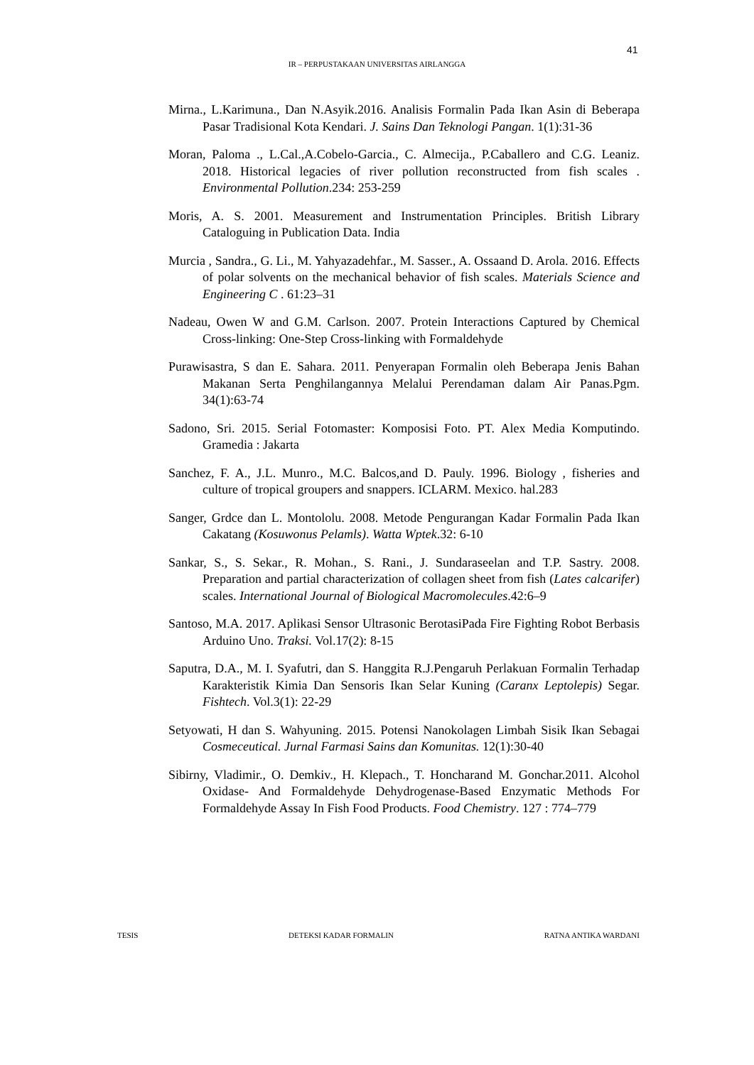41
IR – PERPUSTAKAAN UNIVERSITAS AIRLANGGA
Mirna., L.Karimuna., Dan N.Asyik.2016. Analisis Formalin Pada Ikan Asin di Beberapa Pasar Tradisional Kota Kendari. J. Sains Dan Teknologi Pangan. 1(1):31-36
Moran, Paloma ., L.Cal.,A.Cobelo-Garcia., C. Almecija., P.Caballero and C.G. Leaniz. 2018. Historical legacies of river pollution reconstructed from fish scales . Environmental Pollution.234: 253-259
Moris, A. S. 2001. Measurement and Instrumentation Principles. British Library Cataloguing in Publication Data. India
Murcia , Sandra., G. Li., M. Yahyazadehfar., M. Sasser., A. Ossaand D. Arola. 2016. Effects of polar solvents on the mechanical behavior of fish scales. Materials Science and Engineering C . 61:23–31
Nadeau, Owen W and G.M. Carlson. 2007. Protein Interactions Captured by Chemical Cross-linking: One-Step Cross-linking with Formaldehyde
Purawisastra, S dan E. Sahara. 2011. Penyerapan Formalin oleh Beberapa Jenis Bahan Makanan Serta Penghilangannya Melalui Perendaman dalam Air Panas.Pgm. 34(1):63-74
Sadono, Sri. 2015. Serial Fotomaster: Komposisi Foto. PT. Alex Media Komputindo. Gramedia : Jakarta
Sanchez, F. A., J.L. Munro., M.C. Balcos,and D. Pauly. 1996. Biology , fisheries and culture of tropical groupers and snappers. ICLARM. Mexico. hal.283
Sanger, Grdce dan L. Montololu. 2008. Metode Pengurangan Kadar Formalin Pada Ikan Cakatang (Kosuwonus Pelamls). Watta Wptek.32: 6-10
Sankar, S., S. Sekar., R. Mohan., S. Rani., J. Sundaraseelan and T.P. Sastry. 2008. Preparation and partial characterization of collagen sheet from fish (Lates calcarifer) scales. International Journal of Biological Macromolecules.42:6–9
Santoso, M.A. 2017. Aplikasi Sensor Ultrasonic BerotasiPada Fire Fighting Robot Berbasis Arduino Uno. Traksi. Vol.17(2): 8-15
Saputra, D.A., M. I. Syafutri, dan S. Hanggita R.J.Pengaruh Perlakuan Formalin Terhadap Karakteristik Kimia Dan Sensoris Ikan Selar Kuning (Caranx Leptolepis) Segar. Fishtech. Vol.3(1): 22-29
Setyowati, H dan S. Wahyuning. 2015. Potensi Nanokolagen Limbah Sisik Ikan Sebagai Cosmeceutical. Jurnal Farmasi Sains dan Komunitas. 12(1):30-40
Sibirny, Vladimir., O. Demkiv., H. Klepach., T. Honcharand M. Gonchar.2011. Alcohol Oxidase- And Formaldehyde Dehydrogenase-Based Enzymatic Methods For Formaldehyde Assay In Fish Food Products. Food Chemistry. 127 : 774–779
TESIS DETEKSI KADAR FORMALIN RATNA ANTIKA WARDANI